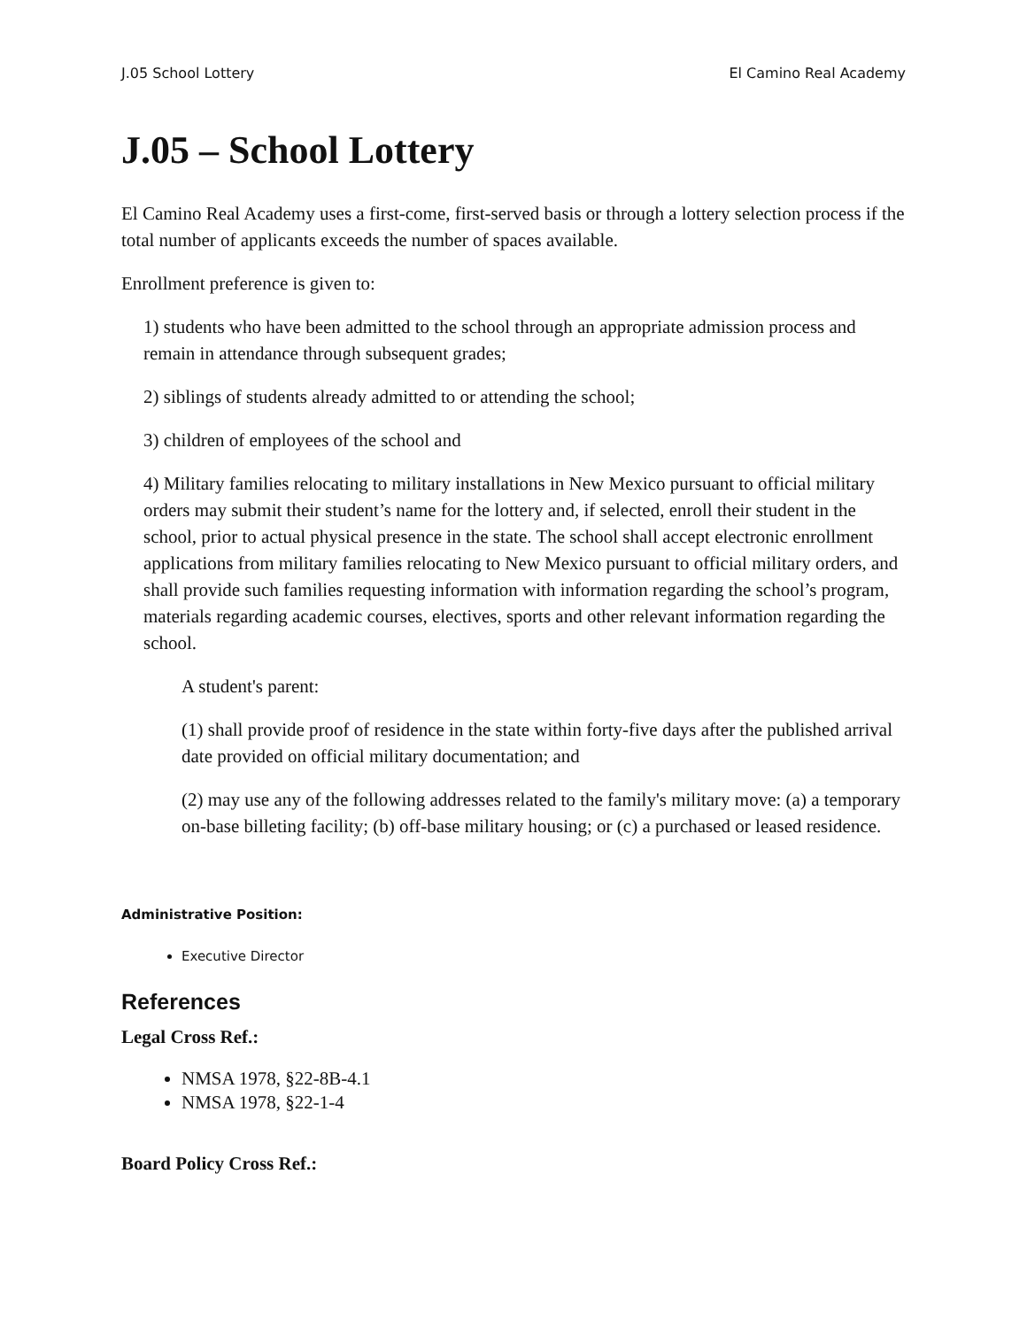J.05 School Lottery El Camino Real Academy
J.05 – School Lottery
El Camino Real Academy uses a first-come, first-served basis or through a lottery selection process if the total number of applicants exceeds the number of spaces available.
Enrollment preference is given to:
1) students who have been admitted to the school through an appropriate admission process and remain in attendance through subsequent grades;
2) siblings of students already admitted to or attending the school;
3) children of employees of the school and
4) Military families relocating to military installations in New Mexico pursuant to official military orders may submit their student’s name for the lottery and, if selected, enroll their student in the school, prior to actual physical presence in the state. The school shall accept electronic enrollment applications from military families relocating to New Mexico pursuant to official military orders, and shall provide such families requesting information with information regarding the school’s program, materials regarding academic courses, electives, sports and other relevant information regarding the school.
A student's parent:
(1) shall provide proof of residence in the state within forty-five days after the published arrival date provided on official military documentation; and
(2) may use any of the following addresses related to the family's military move: (a) a temporary on-base billeting facility; (b) off-base military housing; or (c) a purchased or leased residence.
Administrative Position:
Executive Director
References
Legal Cross Ref.:
NMSA 1978, §22-8B-4.1
NMSA 1978, §22-1-4
Board Policy Cross Ref.: